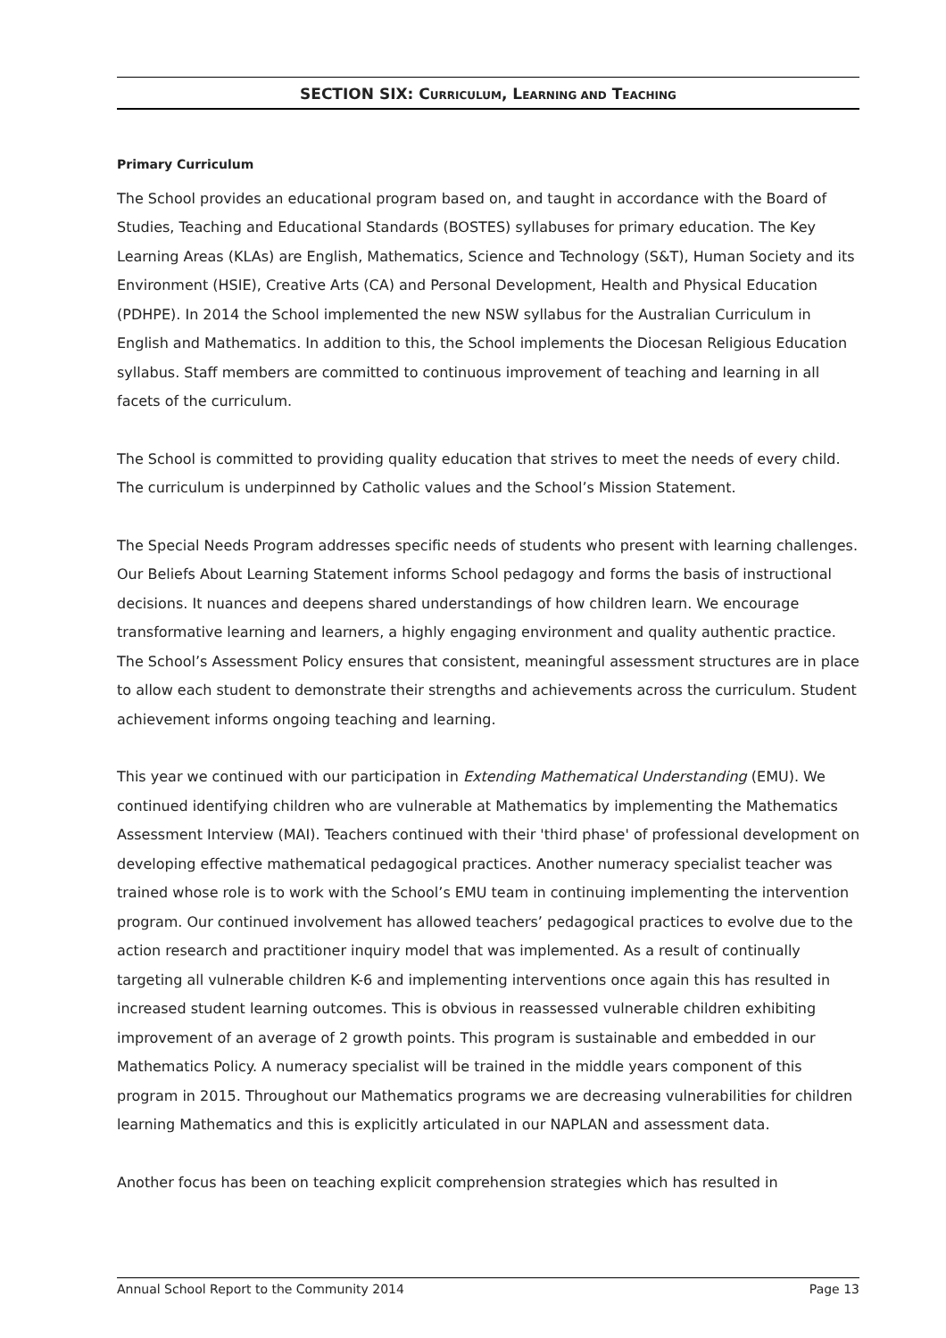SECTION SIX: CURRICULUM, LEARNING AND TEACHING
Primary Curriculum
The School provides an educational program based on, and taught in accordance with the Board of Studies, Teaching and Educational Standards (BOSTES) syllabuses for primary education. The Key Learning Areas (KLAs) are English, Mathematics, Science and Technology (S&T), Human Society and its Environment (HSIE), Creative Arts (CA) and Personal Development, Health and Physical Education (PDHPE). In 2014 the School implemented the new NSW syllabus for the Australian Curriculum in English and Mathematics. In addition to this, the School implements the Diocesan Religious Education syllabus. Staff members are committed to continuous improvement of teaching and learning in all facets of the curriculum.
The School is committed to providing quality education that strives to meet the needs of every child. The curriculum is underpinned by Catholic values and the School’s Mission Statement.
The Special Needs Program addresses specific needs of students who present with learning challenges. Our Beliefs About Learning Statement informs School pedagogy and forms the basis of instructional decisions. It nuances and deepens shared understandings of how children learn. We encourage transformative learning and learners, a highly engaging environment and quality authentic practice. The School’s Assessment Policy ensures that consistent, meaningful assessment structures are in place to allow each student to demonstrate their strengths and achievements across the curriculum. Student achievement informs ongoing teaching and learning.
This year we continued with our participation in Extending Mathematical Understanding (EMU). We continued identifying children who are vulnerable at Mathematics by implementing the Mathematics Assessment Interview (MAI). Teachers continued with their 'third phase' of professional development on developing effective mathematical pedagogical practices. Another numeracy specialist teacher was trained whose role is to work with the School’s EMU team in continuing implementing the intervention program. Our continued involvement has allowed teachers’ pedagogical practices to evolve due to the action research and practitioner inquiry model that was implemented. As a result of continually targeting all vulnerable children K-6 and implementing interventions once again this has resulted in increased student learning outcomes. This is obvious in reassessed vulnerable children exhibiting improvement of an average of 2 growth points. This program is sustainable and embedded in our Mathematics Policy. A numeracy specialist will be trained in the middle years component of this program in 2015. Throughout our Mathematics programs we are decreasing vulnerabilities for children learning Mathematics and this is explicitly articulated in our NAPLAN and assessment data.
Another focus has been on teaching explicit comprehension strategies which has resulted in
Annual School Report to the Community 2014 Page 13